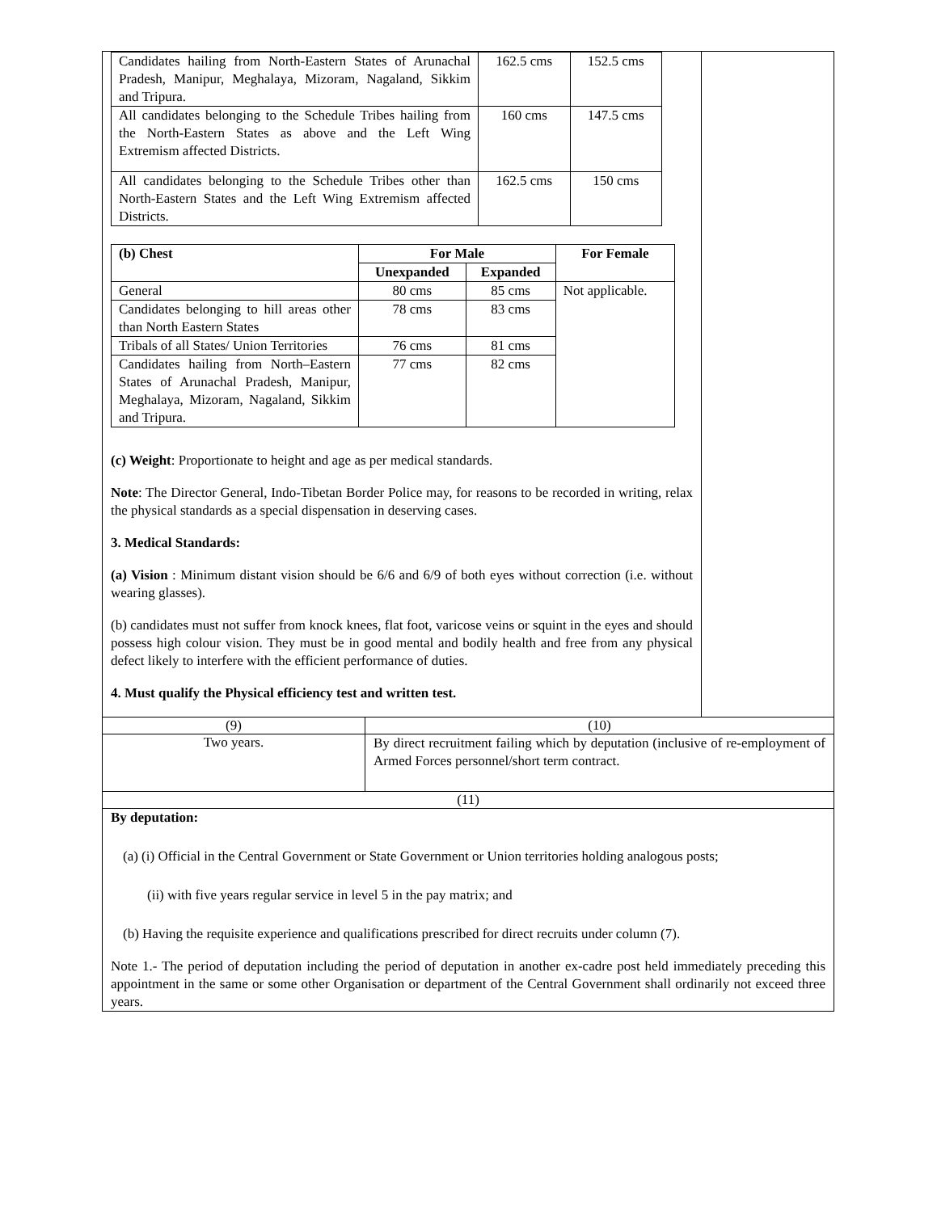| Candidates hailing from North-Eastern States of Arunachal Pradesh, Manipur, Meghalaya, Mizoram, Nagaland, Sikkim and Tripura. | 162.5 cms | 152.5 cms |
| All candidates belonging to the Schedule Tribes hailing from the North-Eastern States as above and the Left Wing Extremism affected Districts. | 160 cms | 147.5 cms |
| All candidates belonging to the Schedule Tribes other than North-Eastern States and the Left Wing Extremism affected Districts. | 162.5 cms | 150 cms |
| (b) Chest | For Male | | For Female |
| --- | --- | --- | --- |
| | Unexpanded | Expanded | |
| General | 80 cms | 85 cms | Not applicable. |
| Candidates belonging to hill areas other than North Eastern States | 78 cms | 83 cms | |
| Tribals of all States/ Union Territories | 76 cms | 81 cms | |
| Candidates hailing from North–Eastern States of Arunachal Pradesh, Manipur, Meghalaya, Mizoram, Nagaland, Sikkim and Tripura. | 77 cms | 82 cms | |
(c) Weight: Proportionate to height and age as per medical standards.
Note: The Director General, Indo-Tibetan Border Police may, for reasons to be recorded in writing, relax the physical standards as a special dispensation in deserving cases.
3. Medical Standards:
(a) Vision : Minimum distant vision should be 6/6 and 6/9 of both eyes without correction (i.e. without wearing glasses).
(b) candidates must not suffer from knock knees, flat foot, varicose veins or squint in the eyes and should possess high colour vision. They must be in good mental and bodily health and free from any physical defect likely to interfere with the efficient performance of duties.
4. Must qualify the Physical efficiency test and written test.
(9) (10)
Two years.
By direct recruitment failing which by deputation (inclusive of re-employment of Armed Forces personnel/short term contract.
(11)
By deputation:
(a) (i) Official in the Central Government or State Government or Union territories holding analogous posts;
(ii) with five years regular service in level 5 in the pay matrix; and
(b) Having the requisite experience and qualifications prescribed for direct recruits under column (7).
Note 1.- The period of deputation including the period of deputation in another ex-cadre post held immediately preceding this appointment in the same or some other Organisation or department of the Central Government shall ordinarily not exceed three years.